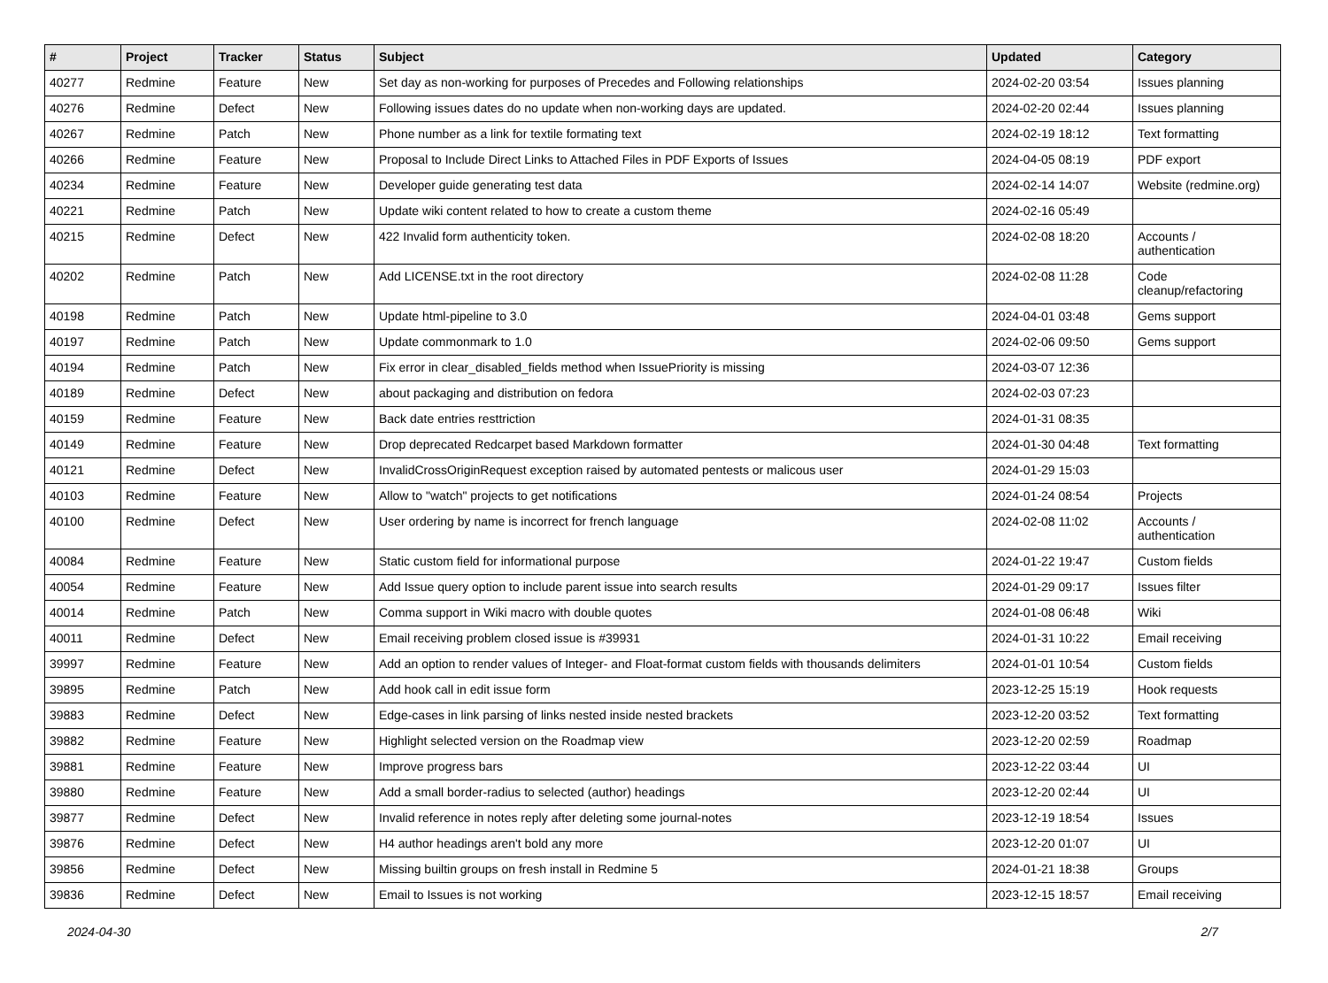| # | Project | Tracker | Status | Subject | Updated | Category |
| --- | --- | --- | --- | --- | --- | --- |
| 40277 | Redmine | Feature | New | Set day as non-working for purposes of Precedes and Following relationships | 2024-02-20 03:54 | Issues planning |
| 40276 | Redmine | Defect | New | Following issues dates do no update when non-working days are updated. | 2024-02-20 02:44 | Issues planning |
| 40267 | Redmine | Patch | New | Phone number as a link for textile formating text | 2024-02-19 18:12 | Text formatting |
| 40266 | Redmine | Feature | New | Proposal to Include Direct Links to Attached Files in PDF Exports of Issues | 2024-04-05 08:19 | PDF export |
| 40234 | Redmine | Feature | New | Developer guide generating test data | 2024-02-14 14:07 | Website (redmine.org) |
| 40221 | Redmine | Patch | New | Update wiki content related to how to create a custom theme | 2024-02-16 05:49 | |
| 40215 | Redmine | Defect | New | 422 Invalid form authenticity token. | 2024-02-08 18:20 | Accounts / authentication |
| 40202 | Redmine | Patch | New | Add LICENSE.txt in the root directory | 2024-02-08 11:28 | Code cleanup/refactoring |
| 40198 | Redmine | Patch | New | Update html-pipeline to 3.0 | 2024-04-01 03:48 | Gems support |
| 40197 | Redmine | Patch | New | Update commonmark to 1.0 | 2024-02-06 09:50 | Gems support |
| 40194 | Redmine | Patch | New | Fix error in clear_disabled_fields method when IssuePriority is missing | 2024-03-07 12:36 | |
| 40189 | Redmine | Defect | New | about packaging and distribution on fedora | 2024-02-03 07:23 | |
| 40159 | Redmine | Feature | New | Back date entries resttriction | 2024-01-31 08:35 | |
| 40149 | Redmine | Feature | New | Drop deprecated Redcarpet based Markdown formatter | 2024-01-30 04:48 | Text formatting |
| 40121 | Redmine | Defect | New | InvalidCrossOriginRequest exception raised by automated pentests or malicous user | 2024-01-29 15:03 | |
| 40103 | Redmine | Feature | New | Allow to "watch" projects to get notifications | 2024-01-24 08:54 | Projects |
| 40100 | Redmine | Defect | New | User ordering by name is incorrect for french language | 2024-02-08 11:02 | Accounts / authentication |
| 40084 | Redmine | Feature | New | Static custom field for informational purpose | 2024-01-22 19:47 | Custom fields |
| 40054 | Redmine | Feature | New | Add Issue query option to include parent issue into search results | 2024-01-29 09:17 | Issues filter |
| 40014 | Redmine | Patch | New | Comma support in Wiki macro with double quotes | 2024-01-08 06:48 | Wiki |
| 40011 | Redmine | Defect | New | Email receiving problem closed issue is #39931 | 2024-01-31 10:22 | Email receiving |
| 39997 | Redmine | Feature | New | Add an option to render values of Integer- and Float-format custom fields with thousands delimiters | 2024-01-01 10:54 | Custom fields |
| 39895 | Redmine | Patch | New | Add hook call in edit issue form | 2023-12-25 15:19 | Hook requests |
| 39883 | Redmine | Defect | New | Edge-cases in link parsing of links nested inside nested brackets | 2023-12-20 03:52 | Text formatting |
| 39882 | Redmine | Feature | New | Highlight selected version on the Roadmap view | 2023-12-20 02:59 | Roadmap |
| 39881 | Redmine | Feature | New | Improve progress bars | 2023-12-22 03:44 | UI |
| 39880 | Redmine | Feature | New | Add a small border-radius to selected (author) headings | 2023-12-20 02:44 | UI |
| 39877 | Redmine | Defect | New | Invalid reference in notes reply after deleting some journal-notes | 2023-12-19 18:54 | Issues |
| 39876 | Redmine | Defect | New | H4 author headings aren't bold any more | 2023-12-20 01:07 | UI |
| 39856 | Redmine | Defect | New | Missing builtin groups on fresh install in Redmine 5 | 2024-01-21 18:38 | Groups |
| 39836 | Redmine | Defect | New | Email to Issues is not working | 2023-12-15 18:57 | Email receiving |
2024-04-30 2/7